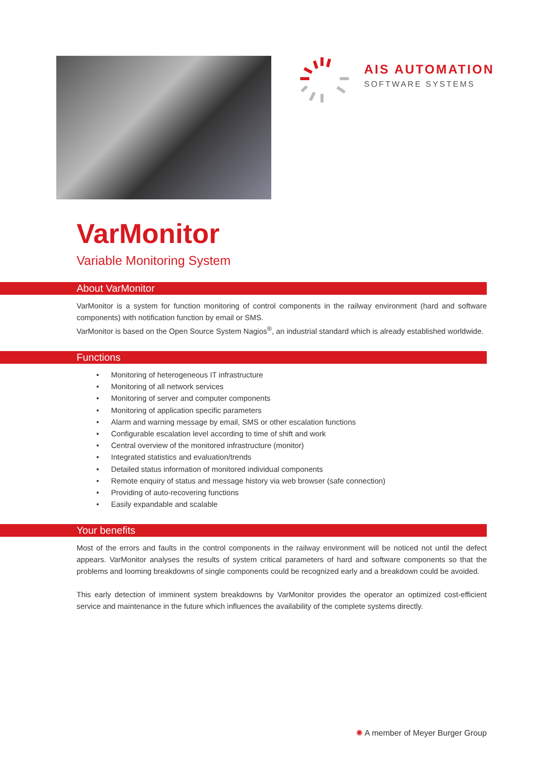AIS AUTOMATION
SOFTWARE SYSTEMS
VarMonitor
Variable Monitoring System
About VarMonitor
VarMonitor is a system for function monitoring of control components in the railway environment (hard and software components) with notification function by email or SMS.
VarMonitor is based on the Open Source System Nagios<sup>®</sup>, an industrial standard which is already established worldwide.
Functions
• Monitoring of heterogeneous IT infrastructure
• Monitoring of all network services
• Monitoring of server and computer components
• Monitoring of application specific parameters
• Alarm and warning message by email, SMS or other escalation functions
• Configurable escalation level according to time of shift and work
• Central overview of the monitored infrastructure (monitor)
• Integrated statistics and evaluation/trends
• Detailed status information of monitored individual components
• Remote enquiry of status and message history via web browser (safe connection)
• Providing of auto-recovering functions
• Easily expandable and scalable
Your benefits
Most of the errors and faults in the control components in the railway environment will be noticed not until the defect appears. VarMonitor analyses the results of system critical parameters of hard and software components so that the problems and looming breakdowns of single components could be recognized early and a breakdown could be avoided.
This early detection of imminent system breakdowns by VarMonitor provides the operator an optimized cost-efficient service and maintenance in the future which influences the availability of the complete systems directly.
✺ A member of Meyer Burger Group